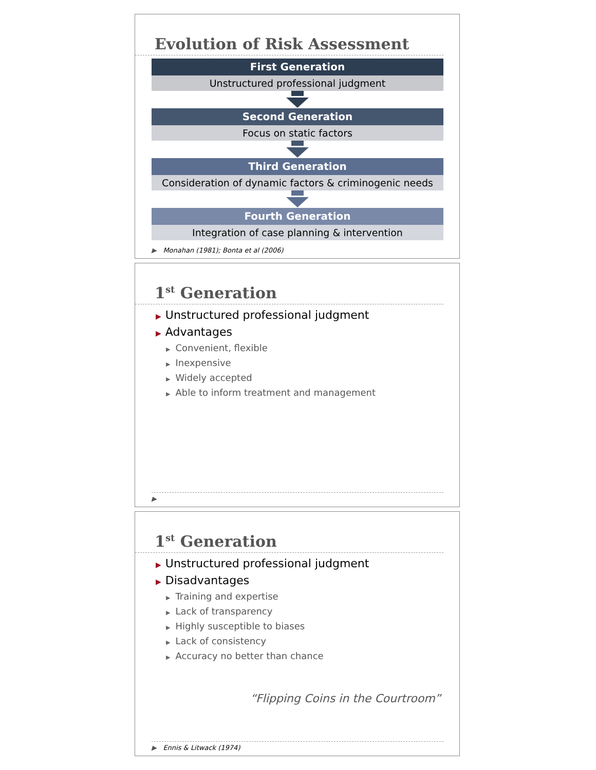Evolution of Risk Assessment
First Generation
Unstructured professional judgment
Second Generation
Focus on static factors
Third Generation
Consideration of dynamic factors & criminogenic needs
Fourth Generation
Integration of case planning & intervention
▶ Monahan (1981); Bonta et al (2006)
1<sup>st</sup> Generation
▶ Unstructured professional judgment
▶ Advantages
▶ Convenient, flexible
▶ Inexpensive
▶ Widely accepted
▶ Able to inform treatment and management
▶
1<sup>st</sup> Generation
▶ Unstructured professional judgment
▶ Disadvantages
▶ Training and expertise
▶ Lack of transparency
▶ Highly susceptible to biases
▶ Lack of consistency
▶ Accuracy no better than chance
“Flipping Coins in the Courtroom”
▶ Ennis & Litwack (1974)